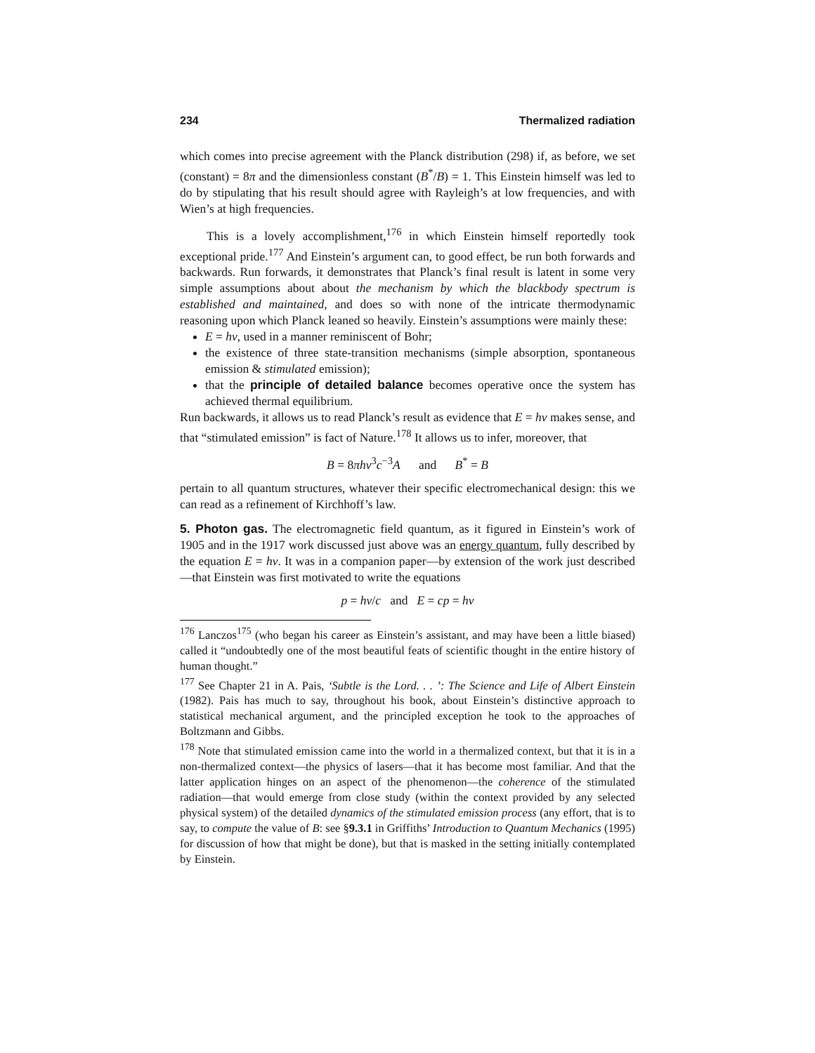234 Thermalized radiation
which comes into precise agreement with the Planck distribution (298) if, as before, we set (constant) = 8π and the dimensionless constant (B<sup>*</sup>/B) = 1. This Einstein himself was led to do by stipulating that his result should agree with Rayleigh’s at low frequencies, and with Wien’s at high frequencies.
This is a lovely accomplishment,<sup>176</sup> in which Einstein himself reportedly took exceptional pride.<sup>177</sup> And Einstein’s argument can, to good effect, be run both forwards and backwards. Run forwards, it demonstrates that Planck’s final result is latent in some very simple assumptions about about the mechanism by which the blackbody spectrum is established and maintained, and does so with none of the intricate thermodynamic reasoning upon which Planck leaned so heavily. Einstein’s assumptions were mainly these:
E = hν, used in a manner reminiscent of Bohr;
the existence of three state-transition mechanisms (simple absorption, spontaneous emission & stimulated emission);
that the principle of detailed balance becomes operative once the system has achieved thermal equilibrium.
Run backwards, it allows us to read Planck’s result as evidence that E = hν makes sense, and that “stimulated emission” is fact of Nature.<sup>178</sup> It allows us to infer, moreover, that
B = 8πhν<sup>3</sup>c<sup>−3</sup>A and B<sup>*</sup> = B
pertain to all quantum structures, whatever their specific electromechanical design: this we can read as a refinement of Kirchhoff’s law.
5. Photon gas. The electromagnetic field quantum, as it figured in Einstein’s work of 1905 and in the 1917 work discussed just above was an energy quantum, fully described by the equation E = hν. It was in a companion paper—by extension of the work just described—that Einstein was first motivated to write the equations
p = hν/c and E = cp = hν
<sup>176</sup> Lanczos<sup>175</sup> (who began his career as Einstein’s assistant, and may have been a little biased) called it “undoubtedly one of the most beautiful feats of scientific thought in the entire history of human thought.”
<sup>177</sup> See Chapter 21 in A. Pais, ‘Subtle is the Lord. . . ’: The Science and Life of Albert Einstein (1982). Pais has much to say, throughout his book, about Einstein’s distinctive approach to statistical mechanical argument, and the principled exception he took to the approaches of Boltzmann and Gibbs.
<sup>178</sup> Note that stimulated emission came into the world in a thermalized context, but that it is in a non-thermalized context—the physics of lasers—that it has become most familiar. And that the latter application hinges on an aspect of the phenomenon—the coherence of the stimulated radiation—that would emerge from close study (within the context provided by any selected physical system) of the detailed dynamics of the stimulated emission process (any effort, that is to say, to compute the value of B: see §9.3.1 in Griffiths’ Introduction to Quantum Mechanics (1995) for discussion of how that might be done), but that is masked in the setting initially contemplated by Einstein.